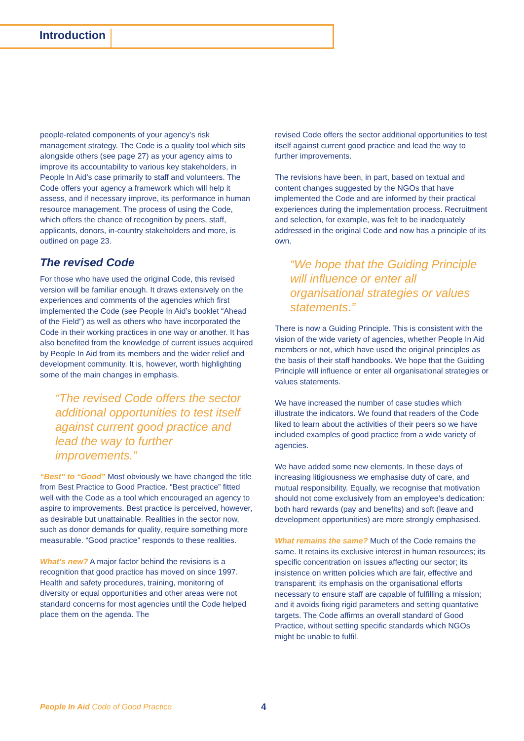Introduction
people-related components of your agency’s risk management strategy. The Code is a quality tool which sits alongside others (see page 27) as your agency aims to improve its accountability to various key stakeholders, in People In Aid’s case primarily to staff and volunteers. The Code offers your agency a framework which will help it assess, and if necessary improve, its performance in human resource management. The process of using the Code, which offers the chance of recognition by peers, staff, applicants, donors, in-country stakeholders and more, is outlined on page 23.
The revised Code
For those who have used the original Code, this revised version will be familiar enough. It draws extensively on the experiences and comments of the agencies which first implemented the Code (see People In Aid’s booklet “Ahead of the Field”) as well as others who have incorporated the Code in their working practices in one way or another. It has also benefited from the knowledge of current issues acquired by People In Aid from its members and the wider relief and development community. It is, however, worth highlighting some of the main changes in emphasis.
“The revised Code offers the sector additional opportunities to test itself against current good practice and lead the way to further improvements.”
“Best” to “Good” Most obviously we have changed the title from Best Practice to Good Practice. “Best practice” fitted well with the Code as a tool which encouraged an agency to aspire to improvements. Best practice is perceived, however, as desirable but unattainable. Realities in the sector now, such as donor demands for quality, require something more measurable. “Good practice” responds to these realities.
What’s new? A major factor behind the revisions is a recognition that good practice has moved on since 1997. Health and safety procedures, training, monitoring of diversity or equal opportunities and other areas were not standard concerns for most agencies until the Code helped place them on the agenda. The
revised Code offers the sector additional opportunities to test itself against current good practice and lead the way to further improvements.
The revisions have been, in part, based on textual and content changes suggested by the NGOs that have implemented the Code and are informed by their practical experiences during the implementation process. Recruitment and selection, for example, was felt to be inadequately addressed in the original Code and now has a principle of its own.
“We hope that the Guiding Principle will influence or enter all organisational strategies or values statements.”
There is now a Guiding Principle. This is consistent with the vision of the wide variety of agencies, whether People In Aid members or not, which have used the original principles as the basis of their staff handbooks. We hope that the Guiding Principle will influence or enter all organisational strategies or values statements.
We have increased the number of case studies which illustrate the indicators. We found that readers of the Code liked to learn about the activities of their peers so we have included examples of good practice from a wide variety of agencies.
We have added some new elements. In these days of increasing litigiousness we emphasise duty of care, and mutual responsibility. Equally, we recognise that motivation should not come exclusively from an employee’s dedication: both hard rewards (pay and benefits) and soft (leave and development opportunities) are more strongly emphasised.
What remains the same? Much of the Code remains the same. It retains its exclusive interest in human resources; its specific concentration on issues affecting our sector; its insistence on written policies which are fair, effective and transparent; its emphasis on the organisational efforts necessary to ensure staff are capable of fulfilling a mission; and it avoids fixing rigid parameters and setting quantative targets. The Code affirms an overall standard of Good Practice, without setting specific standards which NGOs might be unable to fulfil.
People In Aid Code of Good Practice
4